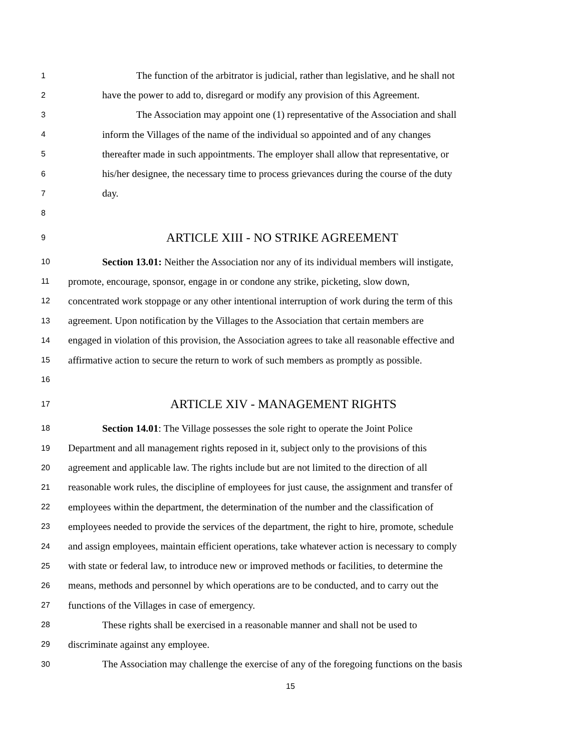1 The function of the arbitrator is judicial, rather than legislative, and he shall not
2 have the power to add to, disregard or modify any provision of this Agreement.
3 The Association may appoint one (1) representative of the Association and shall
4 inform the Villages of the name of the individual so appointed and of any changes
5 thereafter made in such appointments. The employer shall allow that representative, or
6 his/her designee, the necessary time to process grievances during the course of the duty
7 day.
8
9 ARTICLE XIII - NO STRIKE AGREEMENT
10 Section 13.01: Neither the Association nor any of its individual members will instigate,
11 promote, encourage, sponsor, engage in or condone any strike, picketing, slow down,
12 concentrated work stoppage or any other intentional interruption of work during the term of this
13 agreement. Upon notification by the Villages to the Association that certain members are
14 engaged in violation of this provision, the Association agrees to take all reasonable effective and
15 affirmative action to secure the return to work of such members as promptly as possible.
16
17 ARTICLE XIV - MANAGEMENT RIGHTS
18 Section 14.01: The Village possesses the sole right to operate the Joint Police
19 Department and all management rights reposed in it, subject only to the provisions of this
20 agreement and applicable law. The rights include but are not limited to the direction of all
21 reasonable work rules, the discipline of employees for just cause, the assignment and transfer of
22 employees within the department, the determination of the number and the classification of
23 employees needed to provide the services of the department, the right to hire, promote, schedule
24 and assign employees, maintain efficient operations, take whatever action is necessary to comply
25 with state or federal law, to introduce new or improved methods or facilities, to determine the
26 means, methods and personnel by which operations are to be conducted, and to carry out the
27 functions of the Villages in case of emergency.
28 These rights shall be exercised in a reasonable manner and shall not be used to
29 discriminate against any employee.
30 The Association may challenge the exercise of any of the foregoing functions on the basis
15